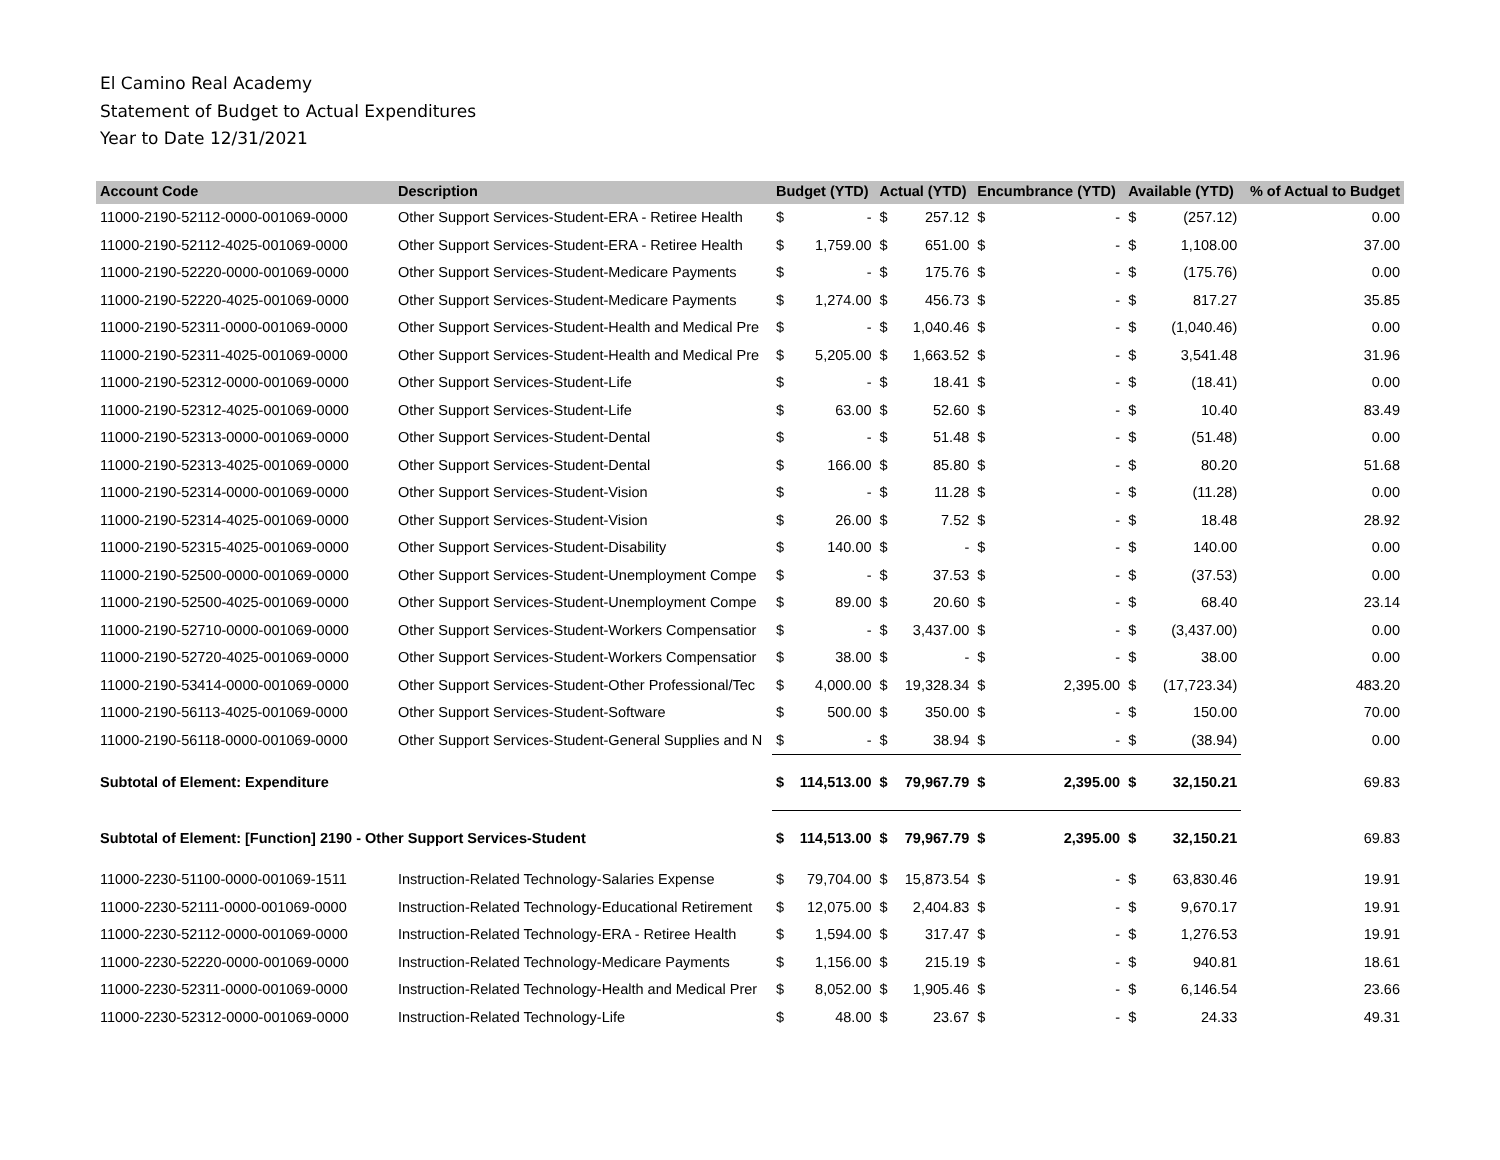El Camino Real Academy
Statement of Budget to Actual Expenditures
Year to Date 12/31/2021
| Account Code | Description | Budget (YTD) | | Actual (YTD) | | Encumbrance (YTD) | | Available (YTD) | | % of Actual to Budget |
| --- | --- | --- | --- | --- | --- | --- | --- | --- | --- | --- |
| 11000-2190-52112-0000-001069-0000 | Other Support Services-Student-ERA - Retiree Health | $ | - | $ | 257.12 | $ | - | $ | (257.12) | 0.00 |
| 11000-2190-52112-4025-001069-0000 | Other Support Services-Student-ERA - Retiree Health | $ | 1,759.00 | $ | 651.00 | $ | - | $ | 1,108.00 | 37.00 |
| 11000-2190-52220-0000-001069-0000 | Other Support Services-Student-Medicare Payments | $ | - | $ | 175.76 | $ | - | $ | (175.76) | 0.00 |
| 11000-2190-52220-4025-001069-0000 | Other Support Services-Student-Medicare Payments | $ | 1,274.00 | $ | 456.73 | $ | - | $ | 817.27 | 35.85 |
| 11000-2190-52311-0000-001069-0000 | Other Support Services-Student-Health and Medical Pre | $ | - | $ | 1,040.46 | $ | - | $ | (1,040.46) | 0.00 |
| 11000-2190-52311-4025-001069-0000 | Other Support Services-Student-Health and Medical Pre | $ | 5,205.00 | $ | 1,663.52 | $ | - | $ | 3,541.48 | 31.96 |
| 11000-2190-52312-0000-001069-0000 | Other Support Services-Student-Life | $ | - | $ | 18.41 | $ | - | $ | (18.41) | 0.00 |
| 11000-2190-52312-4025-001069-0000 | Other Support Services-Student-Life | $ | 63.00 | $ | 52.60 | $ | - | $ | 10.40 | 83.49 |
| 11000-2190-52313-0000-001069-0000 | Other Support Services-Student-Dental | $ | - | $ | 51.48 | $ | - | $ | (51.48) | 0.00 |
| 11000-2190-52313-4025-001069-0000 | Other Support Services-Student-Dental | $ | 166.00 | $ | 85.80 | $ | - | $ | 80.20 | 51.68 |
| 11000-2190-52314-0000-001069-0000 | Other Support Services-Student-Vision | $ | - | $ | 11.28 | $ | - | $ | (11.28) | 0.00 |
| 11000-2190-52314-4025-001069-0000 | Other Support Services-Student-Vision | $ | 26.00 | $ | 7.52 | $ | - | $ | 18.48 | 28.92 |
| 11000-2190-52315-4025-001069-0000 | Other Support Services-Student-Disability | $ | 140.00 | $ | - | $ | - | $ | 140.00 | 0.00 |
| 11000-2190-52500-0000-001069-0000 | Other Support Services-Student-Unemployment Compe | $ | - | $ | 37.53 | $ | - | $ | (37.53) | 0.00 |
| 11000-2190-52500-4025-001069-0000 | Other Support Services-Student-Unemployment Compe | $ | 89.00 | $ | 20.60 | $ | - | $ | 68.40 | 23.14 |
| 11000-2190-52710-0000-001069-0000 | Other Support Services-Student-Workers Compensatior | $ | - | $ | 3,437.00 | $ | - | $ | (3,437.00) | 0.00 |
| 11000-2190-52720-4025-001069-0000 | Other Support Services-Student-Workers Compensatior | $ | 38.00 | $ | - | $ | - | $ | 38.00 | 0.00 |
| 11000-2190-53414-0000-001069-0000 | Other Support Services-Student-Other Professional/Tec | $ | 4,000.00 | $ | 19,328.34 | $ | 2,395.00 | $ | (17,723.34) | 483.20 |
| 11000-2190-56113-4025-001069-0000 | Other Support Services-Student-Software | $ | 500.00 | $ | 350.00 | $ | - | $ | 150.00 | 70.00 |
| 11000-2190-56118-0000-001069-0000 | Other Support Services-Student-General Supplies and N | $ | - | $ | 38.94 | $ | - | $ | (38.94) | 0.00 |
| Subtotal of Element: Expenditure | | $ | 114,513.00 | $ | 79,967.79 | $ | 2,395.00 | $ | 32,150.21 | 69.83 |
| Subtotal of Element: [Function] 2190 - Other Support Services-Student | | $ | 114,513.00 | $ | 79,967.79 | $ | 2,395.00 | $ | 32,150.21 | 69.83 |
| 11000-2230-51100-0000-001069-1511 | Instruction-Related Technology-Salaries Expense | $ | 79,704.00 | $ | 15,873.54 | $ | - | $ | 63,830.46 | 19.91 |
| 11000-2230-52111-0000-001069-0000 | Instruction-Related Technology-Educational Retirement | $ | 12,075.00 | $ | 2,404.83 | $ | - | $ | 9,670.17 | 19.91 |
| 11000-2230-52112-0000-001069-0000 | Instruction-Related Technology-ERA - Retiree Health | $ | 1,594.00 | $ | 317.47 | $ | - | $ | 1,276.53 | 19.91 |
| 11000-2230-52220-0000-001069-0000 | Instruction-Related Technology-Medicare Payments | $ | 1,156.00 | $ | 215.19 | $ | - | $ | 940.81 | 18.61 |
| 11000-2230-52311-0000-001069-0000 | Instruction-Related Technology-Health and Medical Prer | $ | 8,052.00 | $ | 1,905.46 | $ | - | $ | 6,146.54 | 23.66 |
| 11000-2230-52312-0000-001069-0000 | Instruction-Related Technology-Life | $ | 48.00 | $ | 23.67 | $ | - | $ | 24.33 | 49.31 |